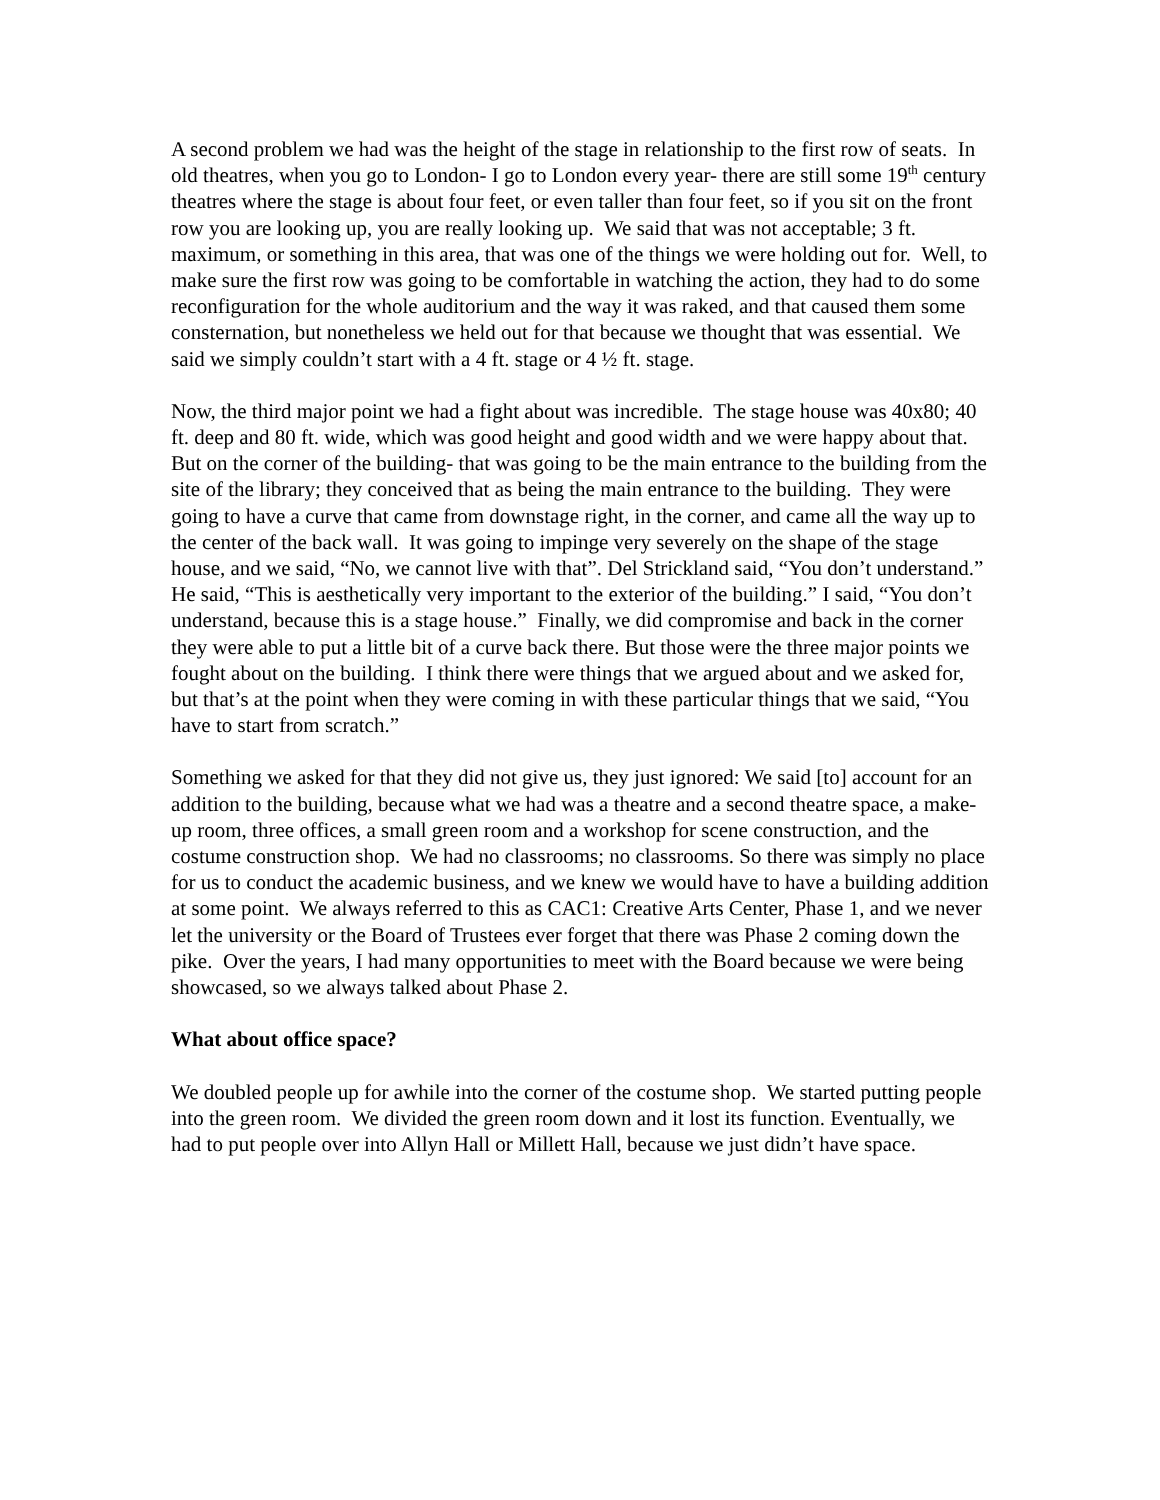A second problem we had was the height of the stage in relationship to the first row of seats. In old theatres, when you go to London- I go to London every year- there are still some 19<sup>th</sup> century theatres where the stage is about four feet, or even taller than four feet, so if you sit on the front row you are looking up, you are really looking up. We said that was not acceptable; 3 ft. maximum, or something in this area, that was one of the things we were holding out for. Well, to make sure the first row was going to be comfortable in watching the action, they had to do some reconfiguration for the whole auditorium and the way it was raked, and that caused them some consternation, but nonetheless we held out for that because we thought that was essential. We said we simply couldn’t start with a 4 ft. stage or 4 ½ ft. stage.
Now, the third major point we had a fight about was incredible. The stage house was 40x80; 40 ft. deep and 80 ft. wide, which was good height and good width and we were happy about that. But on the corner of the building- that was going to be the main entrance to the building from the site of the library; they conceived that as being the main entrance to the building. They were going to have a curve that came from downstage right, in the corner, and came all the way up to the center of the back wall. It was going to impinge very severely on the shape of the stage house, and we said, “No, we cannot live with that”. Del Strickland said, “You don’t understand.” He said, “This is aesthetically very important to the exterior of the building.” I said, “You don’t understand, because this is a stage house.” Finally, we did compromise and back in the corner they were able to put a little bit of a curve back there. But those were the three major points we fought about on the building. I think there were things that we argued about and we asked for, but that’s at the point when they were coming in with these particular things that we said, “You have to start from scratch.”
Something we asked for that they did not give us, they just ignored: We said [to] account for an addition to the building, because what we had was a theatre and a second theatre space, a make-up room, three offices, a small green room and a workshop for scene construction, and the costume construction shop. We had no classrooms; no classrooms. So there was simply no place for us to conduct the academic business, and we knew we would have to have a building addition at some point. We always referred to this as CAC1: Creative Arts Center, Phase 1, and we never let the university or the Board of Trustees ever forget that there was Phase 2 coming down the pike. Over the years, I had many opportunities to meet with the Board because we were being showcased, so we always talked about Phase 2.
What about office space?
We doubled people up for awhile into the corner of the costume shop. We started putting people into the green room. We divided the green room down and it lost its function. Eventually, we had to put people over into Allyn Hall or Millett Hall, because we just didn’t have space.